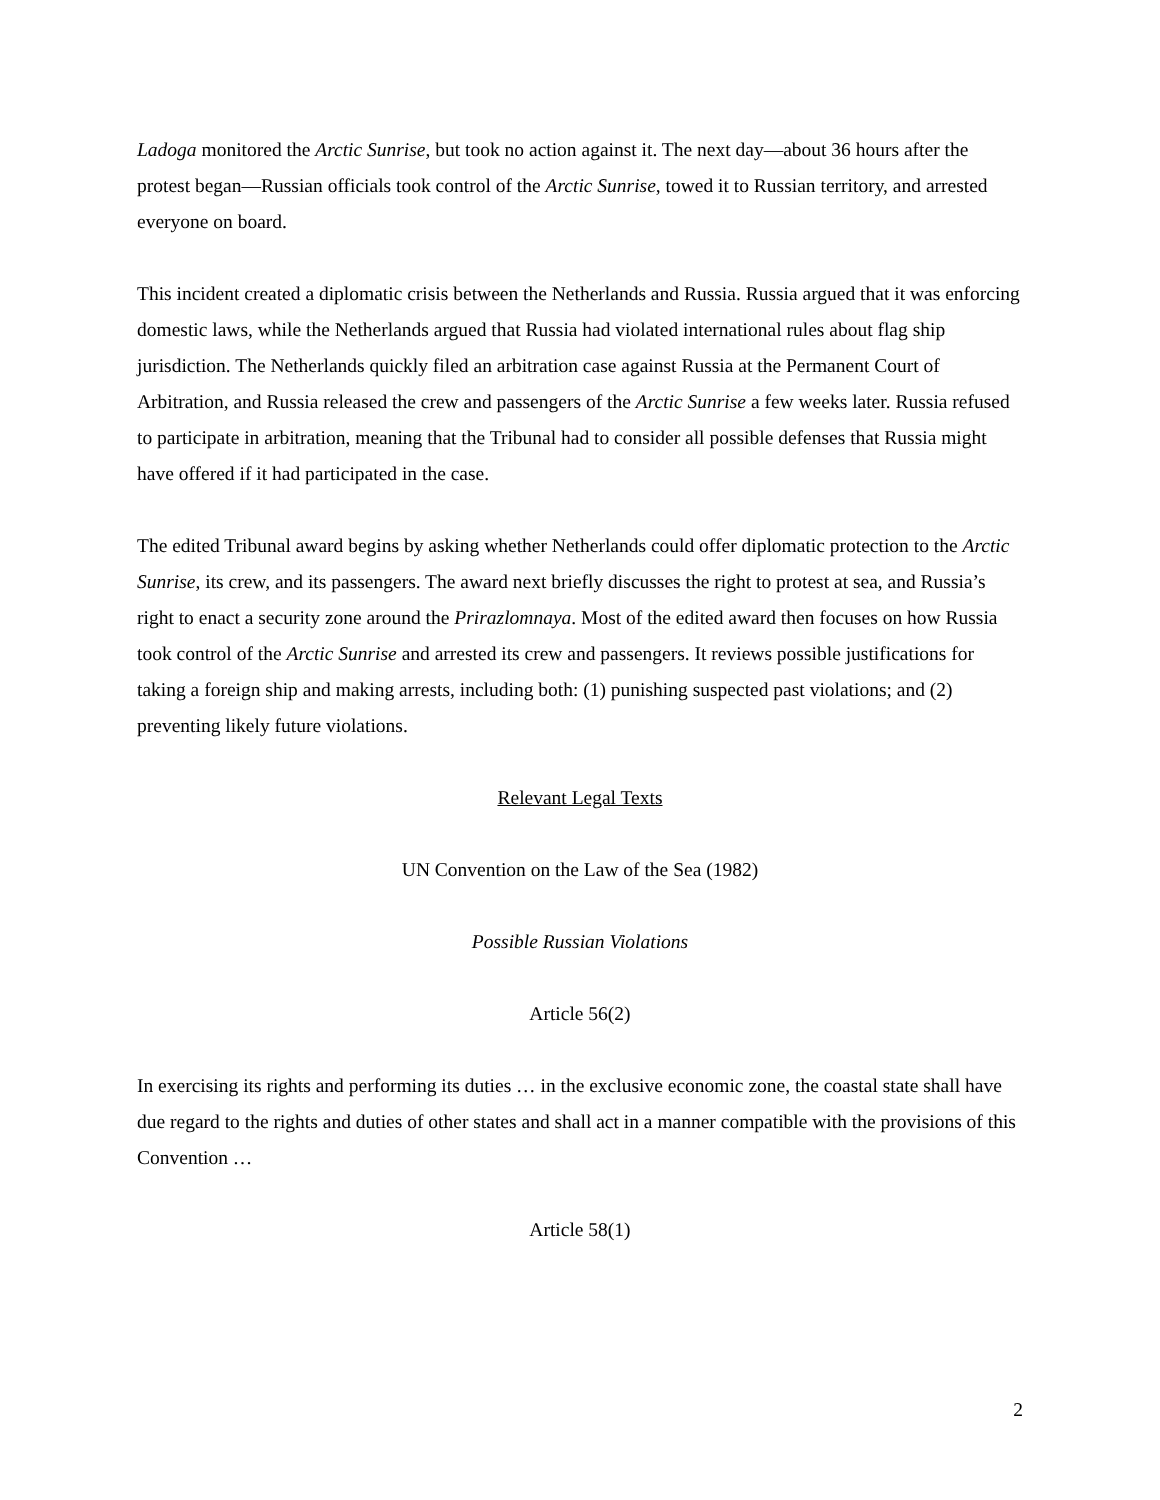Ladoga monitored the Arctic Sunrise, but took no action against it. The next day—about 36 hours after the protest began—Russian officials took control of the Arctic Sunrise, towed it to Russian territory, and arrested everyone on board.
This incident created a diplomatic crisis between the Netherlands and Russia. Russia argued that it was enforcing domestic laws, while the Netherlands argued that Russia had violated international rules about flag ship jurisdiction. The Netherlands quickly filed an arbitration case against Russia at the Permanent Court of Arbitration, and Russia released the crew and passengers of the Arctic Sunrise a few weeks later. Russia refused to participate in arbitration, meaning that the Tribunal had to consider all possible defenses that Russia might have offered if it had participated in the case.
The edited Tribunal award begins by asking whether Netherlands could offer diplomatic protection to the Arctic Sunrise, its crew, and its passengers. The award next briefly discusses the right to protest at sea, and Russia’s right to enact a security zone around the Prirazlomnaya. Most of the edited award then focuses on how Russia took control of the Arctic Sunrise and arrested its crew and passengers. It reviews possible justifications for taking a foreign ship and making arrests, including both: (1) punishing suspected past violations; and (2) preventing likely future violations.
Relevant Legal Texts
UN Convention on the Law of the Sea (1982)
Possible Russian Violations
Article 56(2)
In exercising its rights and performing its duties … in the exclusive economic zone, the coastal state shall have due regard to the rights and duties of other states and shall act in a manner compatible with the provisions of this Convention …
Article 58(1)
2